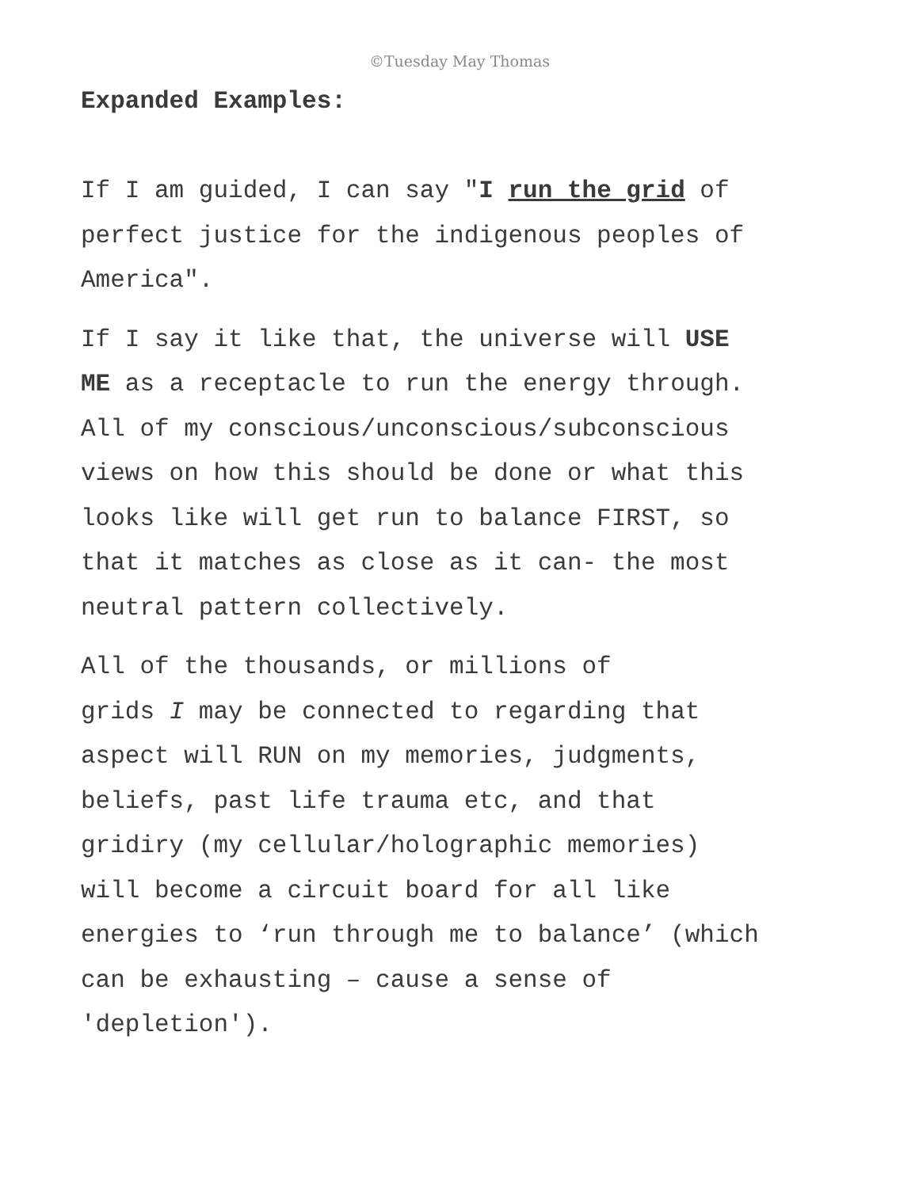©Tuesday May Thomas
Expanded Examples:
If I am guided, I can say "I run the grid of
perfect justice for the indigenous peoples of
America".
If I say it like that, the universe will USE
ME as a receptacle to run the energy through.
All of my conscious/unconscious/subconscious
views on how this should be done or what this
looks like will get run to balance FIRST, so
that it matches as close as it can- the most
neutral pattern collectively.
All of the thousands, or millions of
grids I may be connected to regarding that
aspect will RUN on my memories, judgments,
beliefs, past life trauma etc, and that
gridiry (my cellular/holographic memories)
will become a circuit board for all like
energies to ‘run through me to balance’ (which
can be exhausting – cause a sense of
'depletion').